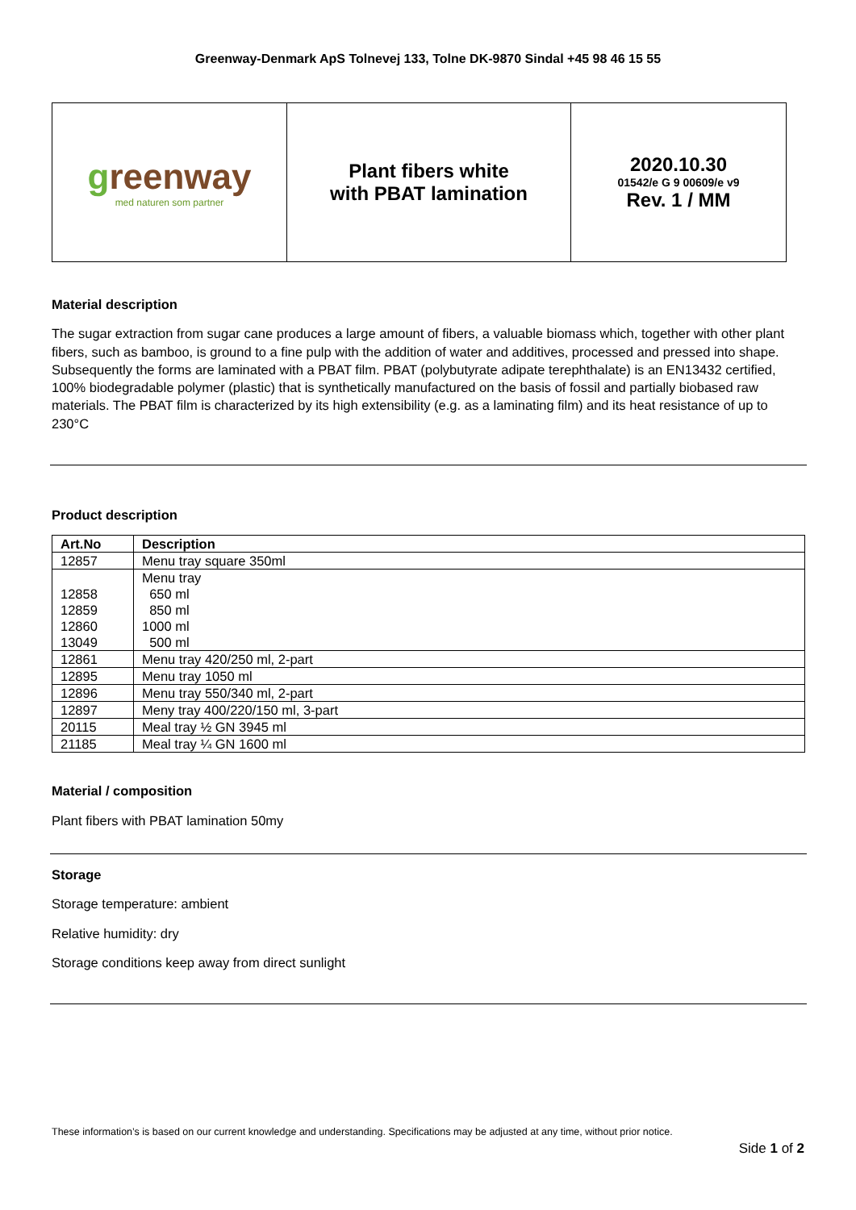Greenway-Denmark ApS Tolnevej 133, Tolne DK-9870 Sindal +45 98 46 15 55
| g reenway med naturen som partner | Plant fibers white with PBAT lamination | 2020.10.30 01542/e G 9 00609/e v9 Rev. 1 / MM |
Material description
The sugar extraction from sugar cane produces a large amount of fibers, a valuable biomass which, together with other plant fibers, such as bamboo, is ground to a fine pulp with the addition of water and additives, processed and pressed into shape. Subsequently the forms are laminated with a PBAT film. PBAT (polybutyrate adipate terephthalate) is an EN13432 certified, 100% biodegradable polymer (plastic) that is synthetically manufactured on the basis of fossil and partially biobased raw materials. The PBAT film is characterized by its high extensibility (e.g. as a laminating film) and its heat resistance of up to 230°C
Product description
| Art.No | Description |
| --- | --- |
| 12857 | Menu tray square 350ml |
| 12858 12859 12860 13049 | Menu tray 650 ml 850 ml 1000 ml 500 ml |
| 12861 | Menu tray 420/250 ml, 2-part |
| 12895 | Menu tray 1050 ml |
| 12896 | Menu tray 550/340 ml, 2-part |
| 12897 | Meny tray 400/220/150 ml, 3-part |
| 20115 | Meal tray ½ GN 3945 ml |
| 21185 | Meal tray ¼ GN 1600 ml |
Material / composition
Plant fibers with PBAT lamination 50my
Storage
Storage temperature: ambient
Relative humidity: dry
Storage conditions keep away from direct sunlight
These information’s is based on our current knowledge and understanding. Specifications may be adjusted at any time, without prior notice.
Side 1 of 2